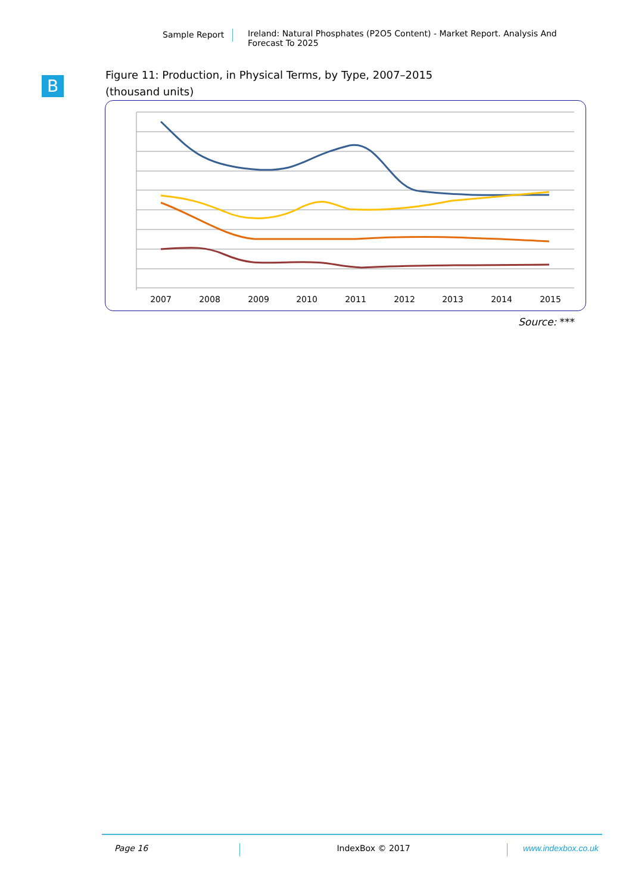Sample Report Ireland: Natural Phosphates (P2O5 Content) - Market Report. Analysis And Forecast To 2025
B
Figure 11: Production, in Physical Terms, by Type, 2007–2015
(thousand units)
2007
2008
2009
2010
2011
2012
2013
2014
2015
Source: ***
Page 16 IndexBox © 2017 www.indexbox.co.uk